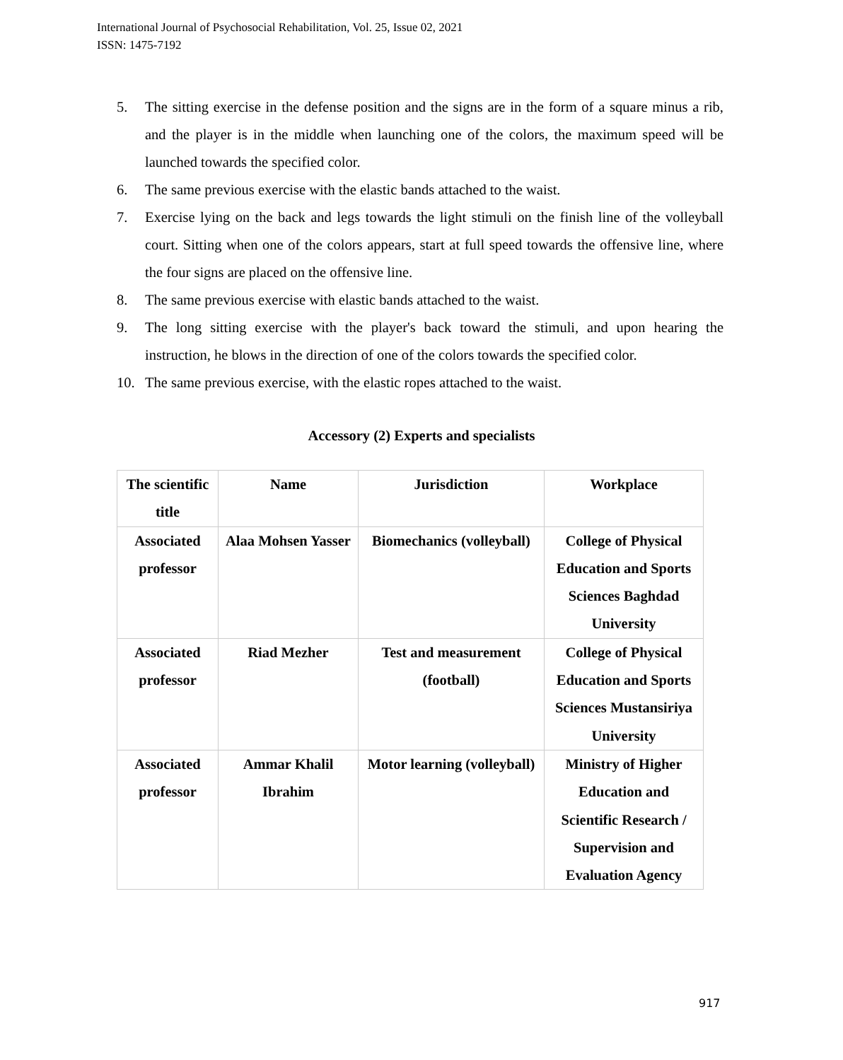International Journal of Psychosocial Rehabilitation, Vol. 25, Issue 02, 2021
ISSN: 1475-7192
5. The sitting exercise in the defense position and the signs are in the form of a square minus a rib, and the player is in the middle when launching one of the colors, the maximum speed will be launched towards the specified color.
6. The same previous exercise with the elastic bands attached to the waist.
7. Exercise lying on the back and legs towards the light stimuli on the finish line of the volleyball court. Sitting when one of the colors appears, start at full speed towards the offensive line, where the four signs are placed on the offensive line.
8. The same previous exercise with elastic bands attached to the waist.
9. The long sitting exercise with the player's back toward the stimuli, and upon hearing the instruction, he blows in the direction of one of the colors towards the specified color.
10. The same previous exercise, with the elastic ropes attached to the waist.
Accessory (2) Experts and specialists
| The scientific title | Name | Jurisdiction | Workplace |
| Associated professor | Alaa Mohsen Yasser | Biomechanics (volleyball) | College of Physical Education and Sports Sciences Baghdad University |
| Associated professor | Riad Mezher | Test and measurement (football) | College of Physical Education and Sports Sciences Mustansiriya University |
| Associated professor | Ammar Khalil Ibrahim | Motor learning (volleyball) | Ministry of Higher Education and Scientific Research / Supervision and Evaluation Agency |
917